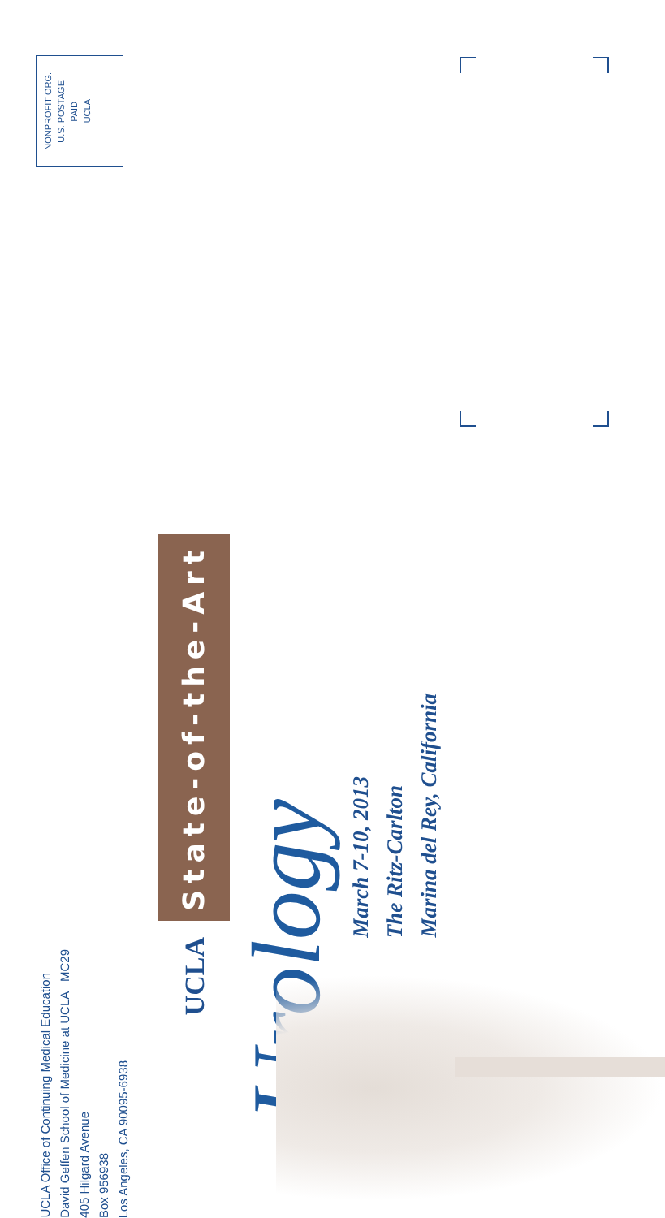NONPROFIT ORG.
U.S. POSTAGE
PAID
UCLA
UCLA Office of Continuing Medical Education
David Geffen School of Medicine at UCLA MC29
405 Hilgard Avenue
Box 956938
Los Angeles, CA 90095-6938
UCLA State-of-the-Art
Urology
March 7-10, 2013
The Ritz-Carlton
Marina del Rey, California